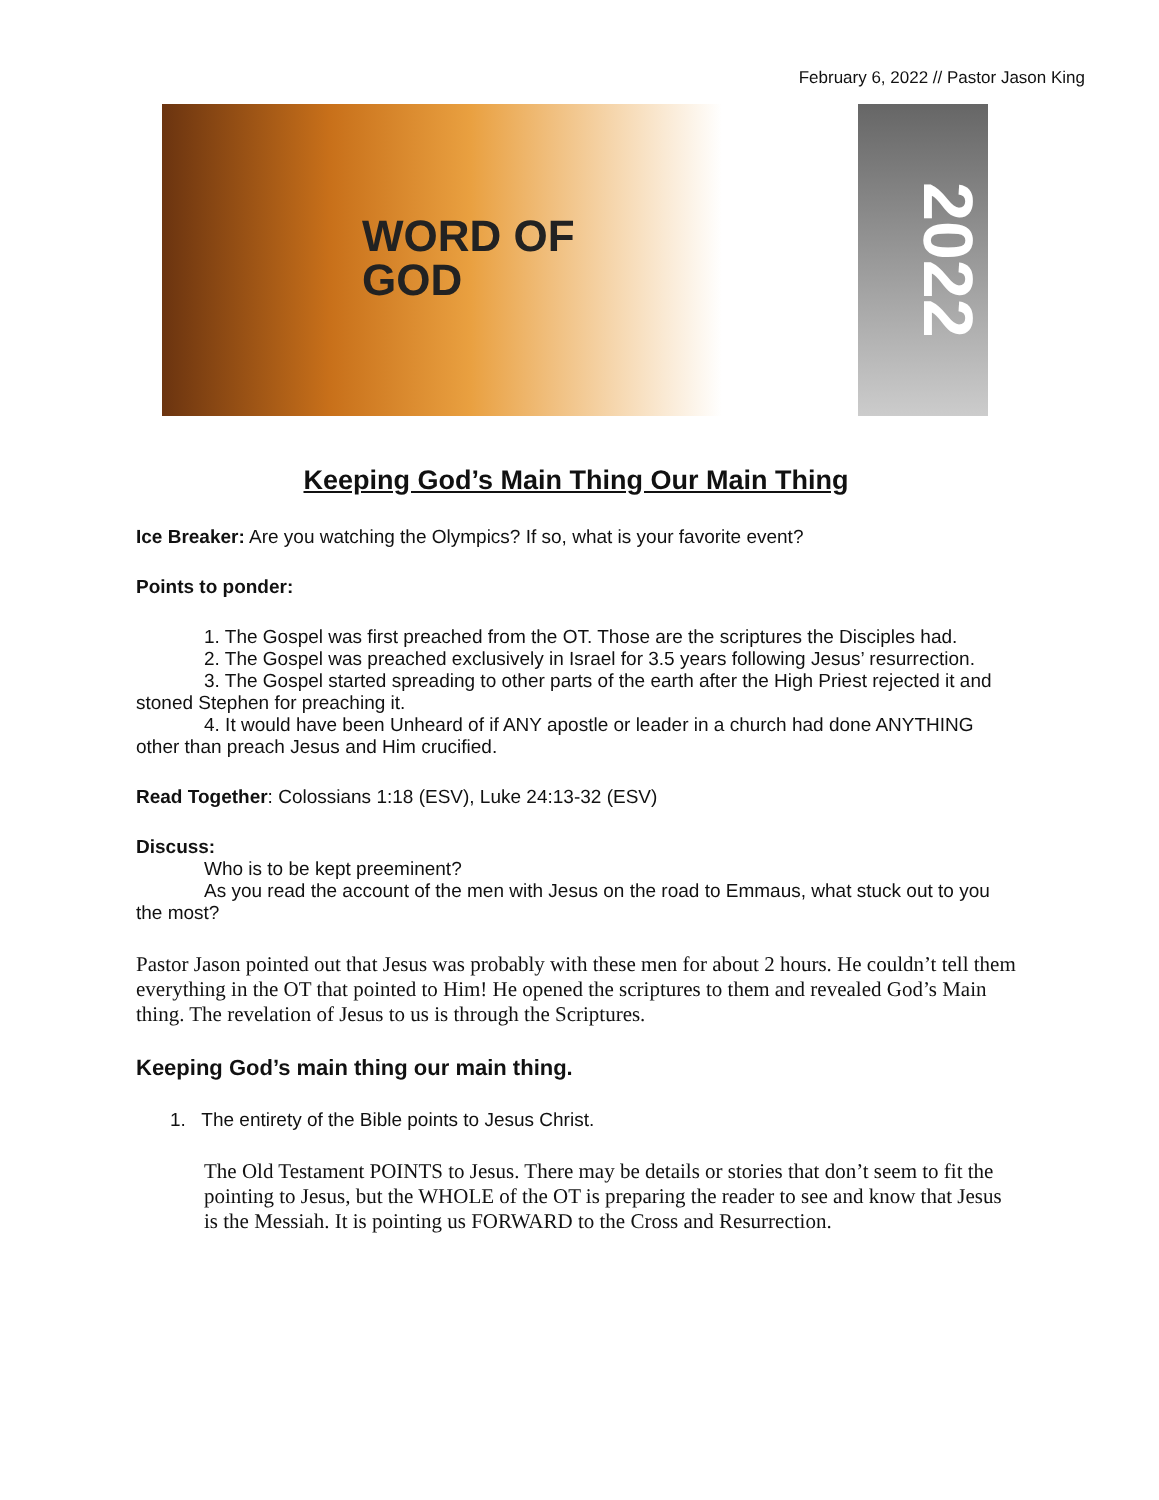February 6, 2022 // Pastor Jason King
WORD OF
GOD
2022
Keeping God’s Main Thing Our Main Thing
Ice Breaker: Are you watching the Olympics? If so, what is your favorite event?
Points to ponder:
1. The Gospel was first preached from the OT. Those are the scriptures the Disciples had.
2. The Gospel was preached exclusively in Israel for 3.5 years following Jesus’ resurrection.
3. The Gospel started spreading to other parts of the earth after the High Priest rejected it and stoned Stephen for preaching it.
4. It would have been Unheard of if ANY apostle or leader in a church had done ANYTHING other than preach Jesus and Him crucified.
Read Together: Colossians 1:18 (ESV), Luke 24:13-32 (ESV)
Discuss:
Who is to be kept preeminent?
As you read the account of the men with Jesus on the road to Emmaus, what stuck out to you the most?
Pastor Jason pointed out that Jesus was probably with these men for about 2 hours. He couldn’t tell them everything in the OT that pointed to Him! He opened the scriptures to them and revealed God’s Main thing. The revelation of Jesus to us is through the Scriptures.
Keeping God’s main thing our main thing.
1. The entirety of the Bible points to Jesus Christ.
The Old Testament POINTS to Jesus. There may be details or stories that don’t seem to fit the pointing to Jesus, but the WHOLE of the OT is preparing the reader to see and know that Jesus is the Messiah. It is pointing us FORWARD to the Cross and Resurrection.